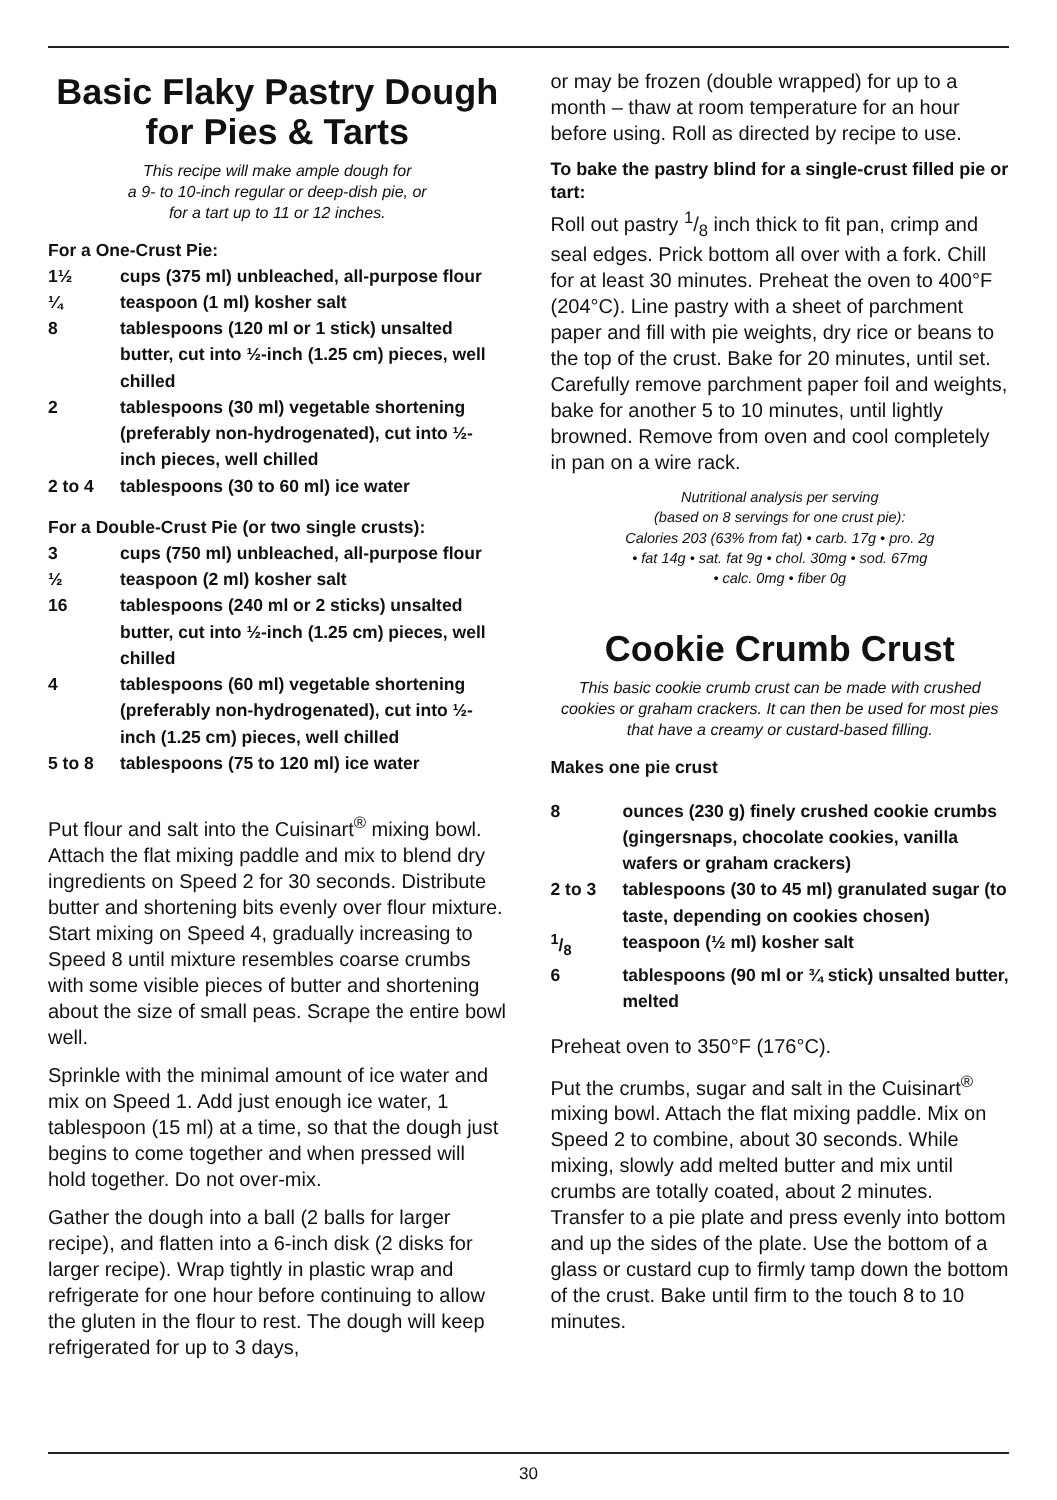Basic Flaky Pastry Dough for Pies & Tarts
This recipe will make ample dough for
a 9- to 10-inch regular or deep-dish pie, or
for a tart up to 11 or 12 inches.
For a One-Crust Pie:
1½ cups (375 ml) unbleached, all-purpose flour
¼ teaspoon (1 ml) kosher salt
8 tablespoons (120 ml or 1 stick) unsalted butter, cut into ½-inch (1.25 cm) pieces, well chilled
2 tablespoons (30 ml) vegetable shortening (preferably non-hydrogenated), cut into ½-inch pieces, well chilled
2 to 4 tablespoons (30 to 60 ml) ice water
For a Double-Crust Pie (or two single crusts):
3 cups (750 ml) unbleached, all-purpose flour
½ teaspoon (2 ml) kosher salt
16 tablespoons (240 ml or 2 sticks) unsalted butter, cut into ½-inch (1.25 cm) pieces, well chilled
4 tablespoons (60 ml) vegetable shortening (preferably non-hydrogenated), cut into ½-inch (1.25 cm) pieces, well chilled
5 to 8 tablespoons (75 to 120 ml) ice water
Put flour and salt into the Cuisinart<sup>®</sup> mixing bowl. Attach the flat mixing paddle and mix to blend dry ingredients on Speed 2 for 30 seconds. Distribute butter and shortening bits evenly over flour mixture. Start mixing on Speed 4, gradually increasing to Speed 8 until mixture resembles coarse crumbs with some visible pieces of butter and shortening about the size of small peas. Scrape the entire bowl well.
Sprinkle with the minimal amount of ice water and mix on Speed 1. Add just enough ice water, 1 tablespoon (15 ml) at a time, so that the dough just begins to come together and when pressed will hold together. Do not over-mix.
Gather the dough into a ball (2 balls for larger recipe), and flatten into a 6-inch disk (2 disks for larger recipe). Wrap tightly in plastic wrap and refrigerate for one hour before continuing to allow the gluten in the flour to rest. The dough will keep refrigerated for up to 3 days,
or may be frozen (double wrapped) for up to a month – thaw at room temperature for an hour before using. Roll as directed by recipe to use.
To bake the pastry blind for a single-crust filled pie or tart:
Roll out pastry 1/8 inch thick to fit pan, crimp and seal edges. Prick bottom all over with a fork. Chill for at least 30 minutes. Preheat the oven to 400°F (204°C). Line pastry with a sheet of parchment paper and fill with pie weights, dry rice or beans to the top of the crust. Bake for 20 minutes, until set. Carefully remove parchment paper foil and weights, bake for another 5 to 10 minutes, until lightly browned. Remove from oven and cool completely in pan on a wire rack.
Nutritional analysis per serving
(based on 8 servings for one crust pie):
Calories 203 (63% from fat) • carb. 17g • pro. 2g
• fat 14g • sat. fat 9g • chol. 30mg • sod. 67mg
• calc. 0mg • fiber 0g
Cookie Crumb Crust
This basic cookie crumb crust can be made with crushed cookies or graham crackers. It can then be used for most pies that have a creamy or custard-based filling.
Makes one pie crust
8 ounces (230 g) finely crushed cookie crumbs (gingersnaps, chocolate cookies, vanilla wafers or graham crackers)
2 to 3 tablespoons (30 to 45 ml) granulated sugar (to taste, depending on cookies chosen)
1/8 teaspoon (½ ml) kosher salt
6 tablespoons (90 ml or ¾ stick) unsalted butter, melted
Preheat oven to 350°F (176°C).
Put the crumbs, sugar and salt in the Cuisinart<sup>®</sup> mixing bowl. Attach the flat mixing paddle. Mix on Speed 2 to combine, about 30 seconds. While mixing, slowly add melted butter and mix until crumbs are totally coated, about 2 minutes. Transfer to a pie plate and press evenly into bottom and up the sides of the plate. Use the bottom of a glass or custard cup to firmly tamp down the bottom of the crust. Bake until firm to the touch 8 to 10 minutes.
30